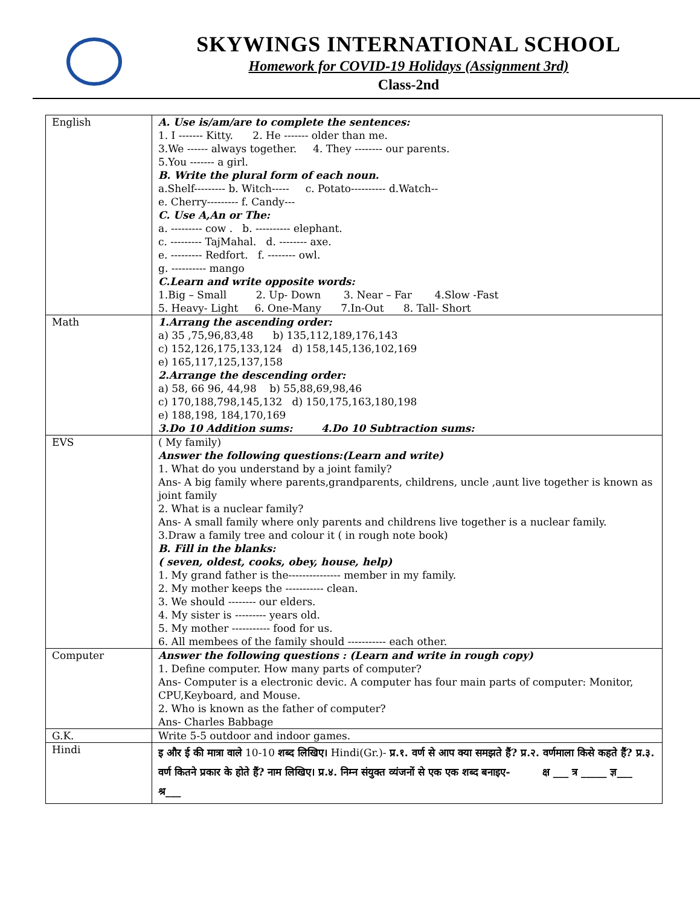SKYWINGS INTERNATIONAL SCHOOL
Homework for COVID-19 Holidays (Assignment 3rd)
Class-2nd
| English | A. Use is/am/are to complete the sentences: 1. I ------- Kitty. 2. He ------- older than me. 3.We ------ always together. 4. They -------- our parents. 5.You ------- a girl. B. Write the plural form of each noun. a.Shelf--------- b. Witch----- c. Potato---------- d.Watch-- e. Cherry--------- f. Candy--- C. Use A,An or The: a. --------- cow . b. ---------- elephant. c. --------- TajMahal. d. -------- axe. e. --------- Redfort. f. -------- owl. g. ---------- mango C.Learn and write opposite words: 1.Big – Small 2. Up- Down 3. Near – Far 4.Slow -Fast 5. Heavy- Light 6. One-Many 7.In-Out 8. Tall- Short |
| Math | 1.Arrang the ascending order: a) 35 ,75,96,83,48 b) 135,112,189,176,143 c) 152,126,175,133,124 d) 158,145,136,102,169 e) 165,117,125,137,158 2.Arrange the descending order: a) 58, 66 96, 44,98 b) 55,88,69,98,46 c) 170,188,798,145,132 d) 150,175,163,180,198 e) 188,198, 184,170,169 3.Do 10 Addition sums: 4.Do 10 Subtraction sums: |
| EVS | ( My family) Answer the following questions:(Learn and write) 1. What do you understand by a joint family? Ans- A big family where parents,grandparents, childrens, uncle ,aunt live together is known as joint family 2. What is a nuclear family? Ans- A small family where only parents and childrens live together is a nuclear family. 3.Draw a family tree and colour it ( in rough note book) B. Fill in the blanks: ( seven, oldest, cooks, obey, house, help) 1. My grand father is the--------------- member in my family. 2. My mother keeps the ----------- clean. 3. We should -------- our elders. 4. My sister is --------- years old. 5. My mother ----------- food for us. 6. All membees of the family should ----------- each other. |
| Computer | Answer the following questions : (Learn and write in rough copy) 1. Define computer. How many parts of computer? Ans- Computer is a electronic devic. A computer has four main parts of computer: Monitor, CPU,Keyboard, and Mouse. 2. Who is known as the father of computer? Ans- Charles Babbage |
| G.K. | Write 5-5 outdoor and indoor games. |
| Hindi | इ और ई की मात्रा वाले 10-10 शब्द लिखिए। Hindi(Gr.)- प्र.१. वर्ण से आप क्या समझते हैं? प्र.२. वर्णमाला किसे कहते हैं? प्र.३. वर्ण कितने प्रकार के होते हैं? नाम लिखिए। प्र.४. निम्न संयुक्त व्यंजनों से एक एक शब्द बनाइए- क्ष ___ त्र _____ ज्ञ___ श्र___ |